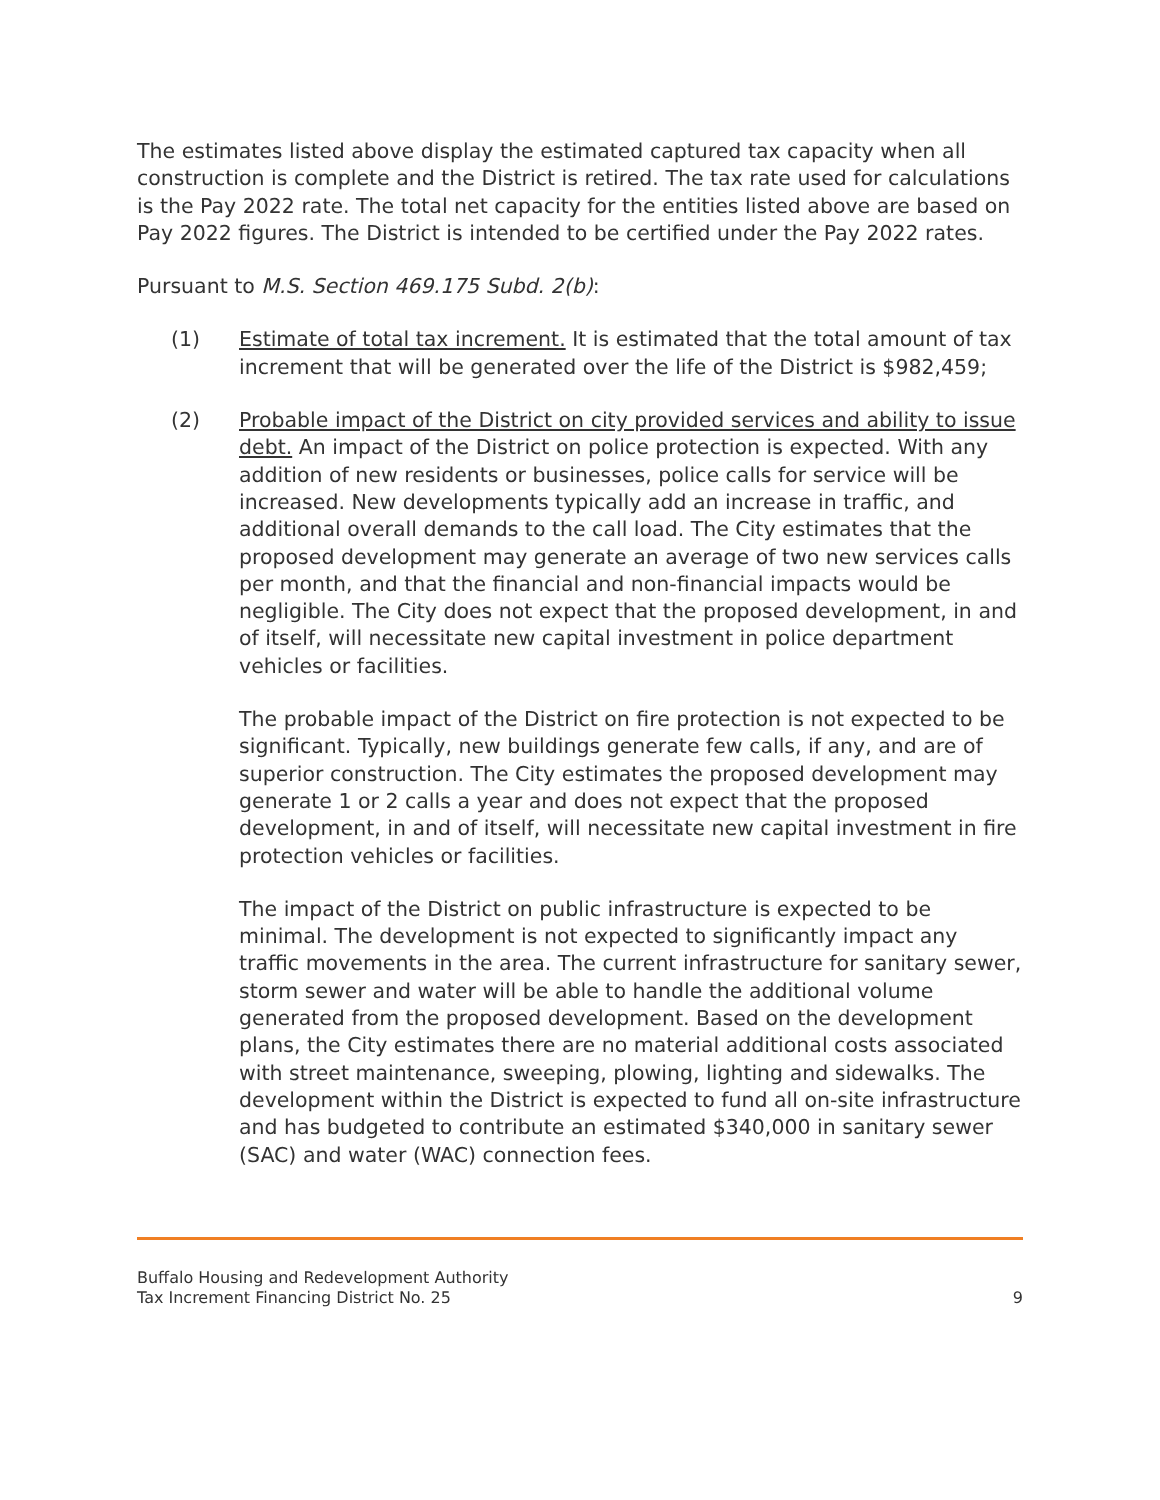The estimates listed above display the estimated captured tax capacity when all construction is complete and the District is retired. The tax rate used for calculations is the Pay 2022 rate. The total net capacity for the entities listed above are based on Pay 2022 figures. The District is intended to be certified under the Pay 2022 rates.
Pursuant to M.S. Section 469.175 Subd. 2(b):
(1) Estimate of total tax increment. It is estimated that the total amount of tax increment that will be generated over the life of the District is $982,459;
(2) Probable impact of the District on city provided services and ability to issue debt. An impact of the District on police protection is expected. With any addition of new residents or businesses, police calls for service will be increased. New developments typically add an increase in traffic, and additional overall demands to the call load. The City estimates that the proposed development may generate an average of two new services calls per month, and that the financial and non-financial impacts would be negligible. The City does not expect that the proposed development, in and of itself, will necessitate new capital investment in police department vehicles or facilities.
The probable impact of the District on fire protection is not expected to be significant. Typically, new buildings generate few calls, if any, and are of superior construction. The City estimates the proposed development may generate 1 or 2 calls a year and does not expect that the proposed development, in and of itself, will necessitate new capital investment in fire protection vehicles or facilities.
The impact of the District on public infrastructure is expected to be minimal. The development is not expected to significantly impact any traffic movements in the area. The current infrastructure for sanitary sewer, storm sewer and water will be able to handle the additional volume generated from the proposed development. Based on the development plans, the City estimates there are no material additional costs associated with street maintenance, sweeping, plowing, lighting and sidewalks. The development within the District is expected to fund all on-site infrastructure and has budgeted to contribute an estimated $340,000 in sanitary sewer (SAC) and water (WAC) connection fees.
Buffalo Housing and Redevelopment Authority
Tax Increment Financing District No. 25
9